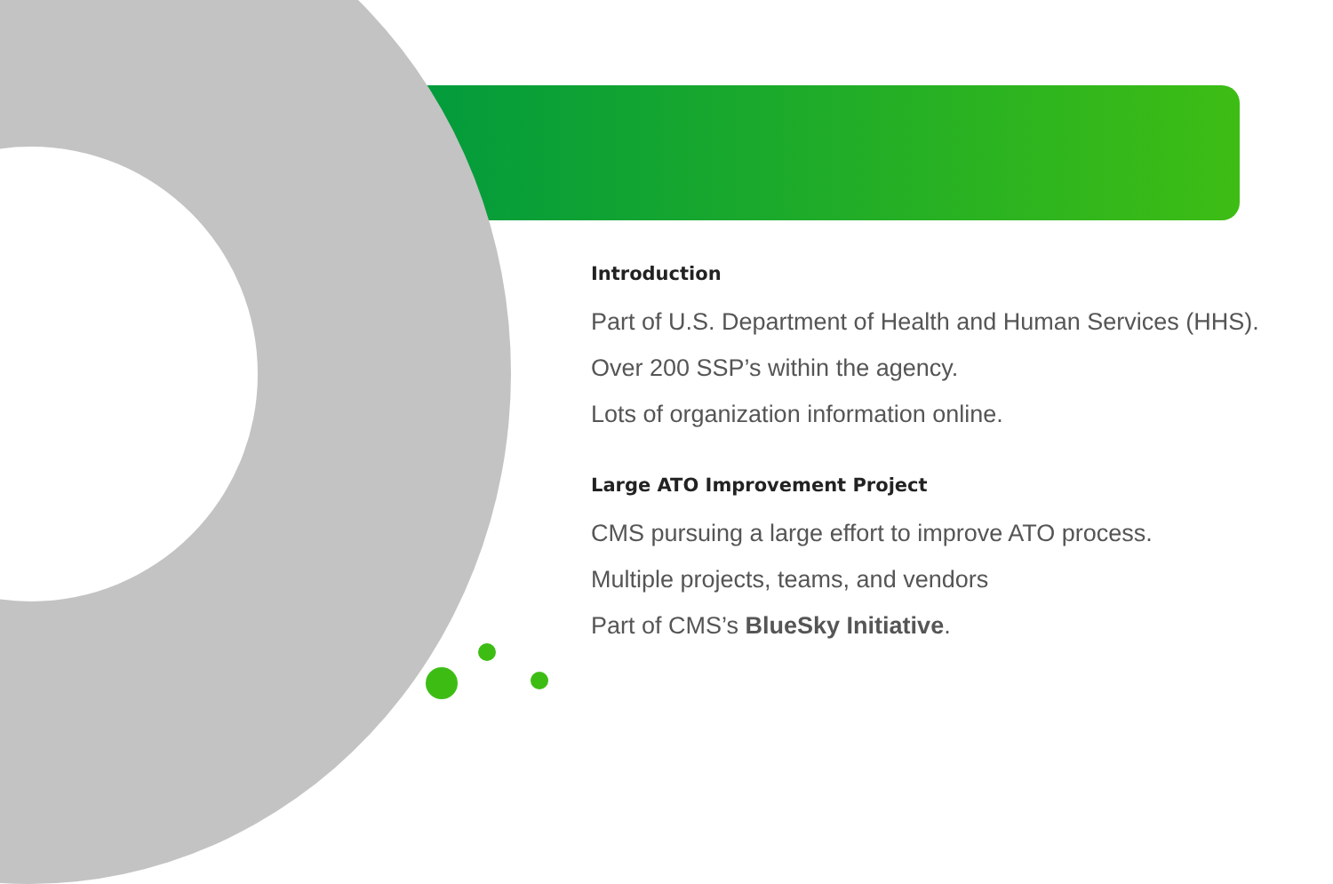Introduction
Part of U.S. Department of Health and Human Services (HHS).
Over 200 SSP’s within the agency.
Lots of organization information online.
Large ATO Improvement Project
CMS pursuing a large effort to improve ATO process.
Multiple projects, teams, and vendors
Part of CMS’s BlueSky Initiative.